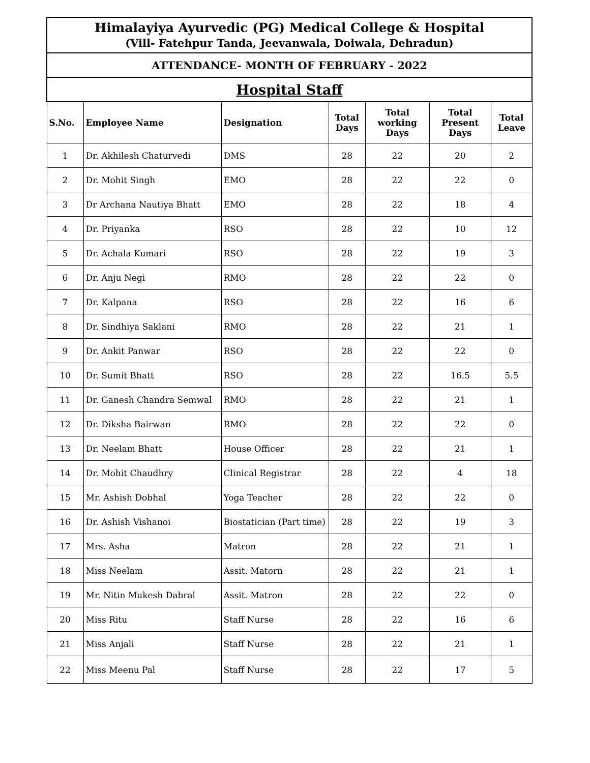| Himalayiya Ayurvedic (PG) Medical College & Hospital (Vill- Fatehpur Tanda, Jeevanwala, Doiwala, Dehradun) | | | | | | |
| ATTENDANCE- MONTH OF FEBRUARY - 2022 | | | | | | |
| Hospital Staff | | | | | | |
| S.No. | Employee Name | Designation | Total Days | Total working Days | Total Present Days | Total Leave |
| 1 | Dr. Akhilesh Chaturvedi | DMS | 28 | 22 | 20 | 2 |
| 2 | Dr. Mohit Singh | EMO | 28 | 22 | 22 | 0 |
| 3 | Dr Archana Nautiya Bhatt | EMO | 28 | 22 | 18 | 4 |
| 4 | Dr. Priyanka | RSO | 28 | 22 | 10 | 12 |
| 5 | Dr. Achala Kumari | RSO | 28 | 22 | 19 | 3 |
| 6 | Dr. Anju Negi | RMO | 28 | 22 | 22 | 0 |
| 7 | Dr. Kalpana | RSO | 28 | 22 | 16 | 6 |
| 8 | Dr. Sindhiya Saklani | RMO | 28 | 22 | 21 | 1 |
| 9 | Dr. Ankit Panwar | RSO | 28 | 22 | 22 | 0 |
| 10 | Dr. Sumit Bhatt | RSO | 28 | 22 | 16.5 | 5.5 |
| 11 | Dr. Ganesh Chandra Semwal | RMO | 28 | 22 | 21 | 1 |
| 12 | Dr. Diksha Bairwan | RMO | 28 | 22 | 22 | 0 |
| 13 | Dr. Neelam Bhatt | House Officer | 28 | 22 | 21 | 1 |
| 14 | Dr. Mohit Chaudhry | Clinical Registrar | 28 | 22 | 4 | 18 |
| 15 | Mr. Ashish Dobhal | Yoga Teacher | 28 | 22 | 22 | 0 |
| 16 | Dr. Ashish Vishanoi | Biostatician (Part time) | 28 | 22 | 19 | 3 |
| 17 | Mrs. Asha | Matron | 28 | 22 | 21 | 1 |
| 18 | Miss Neelam | Assit. Matorn | 28 | 22 | 21 | 1 |
| 19 | Mr. Nitin Mukesh Dabral | Assit. Matron | 28 | 22 | 22 | 0 |
| 20 | Miss Ritu | Staff Nurse | 28 | 22 | 16 | 6 |
| 21 | Miss Anjali | Staff Nurse | 28 | 22 | 21 | 1 |
| 22 | Miss Meenu Pal | Staff Nurse | 28 | 22 | 17 | 5 |